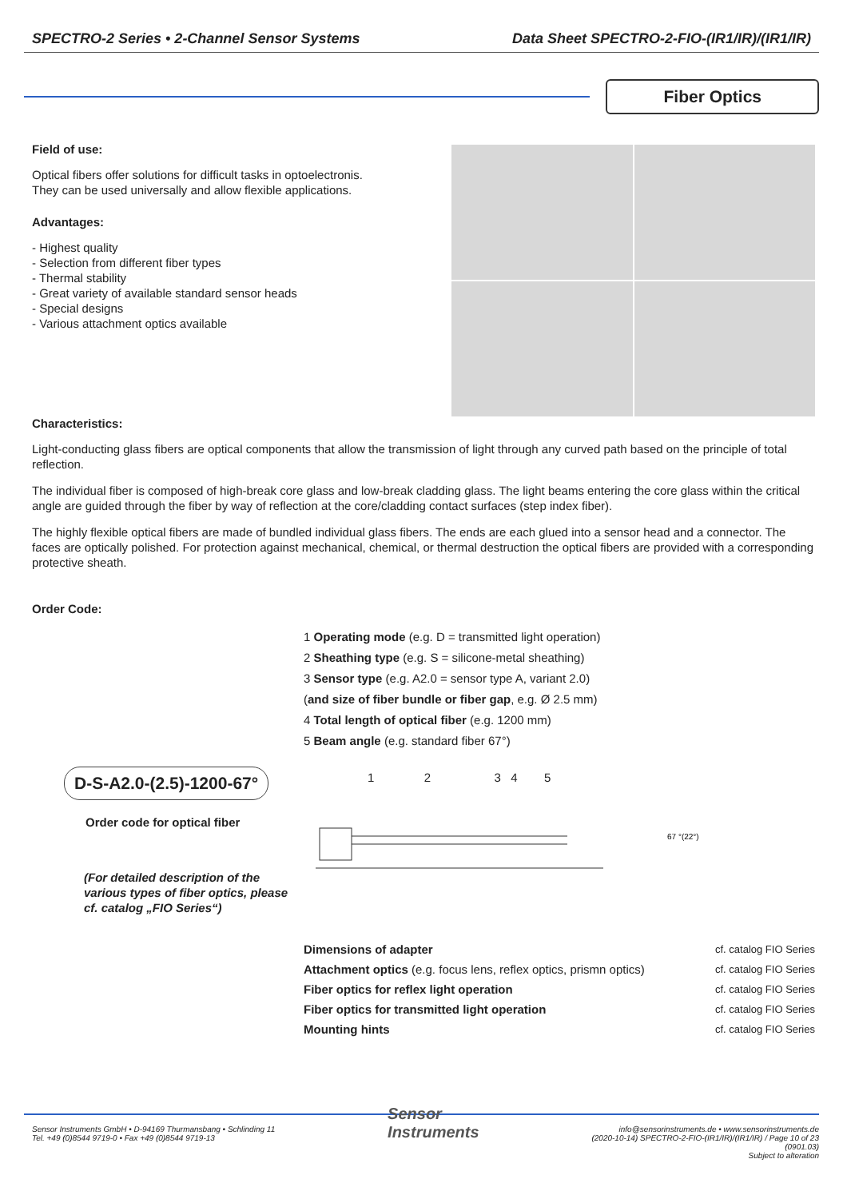SPECTRO-2 Series • 2-Channel Sensor Systems Data Sheet SPECTRO-2-FIO-(IR1/IR)/(IR1/IR)
Fiber Optics
Field of use:
Optical fibers offer solutions for difficult tasks in optoelectronis.
They can be used universally and allow flexible applications.
Advantages:
- Highest quality
- Selection from different fiber types
- Thermal stability
- Great variety of available standard sensor heads
- Special designs
- Various attachment optics available
Characteristics:
Light-conducting glass fibers are optical components that allow the transmission of light through any curved path based on the principle of total reflection.
The individual fiber is composed of high-break core glass and low-break cladding glass. The light beams entering the core glass within the critical angle are guided through the fiber by way of reflection at the core/cladding contact surfaces (step index fiber).
The highly flexible optical fibers are made of bundled individual glass fibers. The ends are each glued into a sensor head and a connector. The faces are optically polished. For protection against mechanical, chemical, or thermal destruction the optical fibers are provided with a corresponding protective sheath.
Order Code:
D-S-A2.0-(2.5)-1200-67°
Order code for optical fiber
(For detailed description of the various types of fiber optics, please cf. catalog „FIO Series“)
1 Operating mode (e.g. D = transmitted light operation)
2 Sheathing type (e.g. S = silicone-metal sheathing)
3 Sensor type (e.g. A2.0 = sensor type A, variant 2.0)
(and size of fiber bundle or fiber gap, e.g. Ø 2.5 mm)
4 Total length of optical fiber (e.g. 1200 mm)
5 Beam angle (e.g. standard fiber 67°)
1 2 3 4 5
67 °(22°)
Dimensions of adapter cf. catalog FIO Series
Attachment optics (e.g. focus lens, reflex optics, prismn optics) cf. catalog FIO Series
Fiber optics for reflex light operation cf. catalog FIO Series
Fiber optics for transmitted light operation cf. catalog FIO Series
Mounting hints cf. catalog FIO Series
Sensor Instruments GmbH • D-94169 Thurmansbang • Schlinding 11
Tel. +49 (0)8544 9719-0 • Fax +49 (0)8544 9719-13
Sensor
Instruments
info@sensorinstruments.de • www.sensorinstruments.de
(2020-10-14) SPECTRO-2-FIO-(IR1/IR)/(IR1/IR) / Page 10 of 23
(0901.03)
Subject to alteration